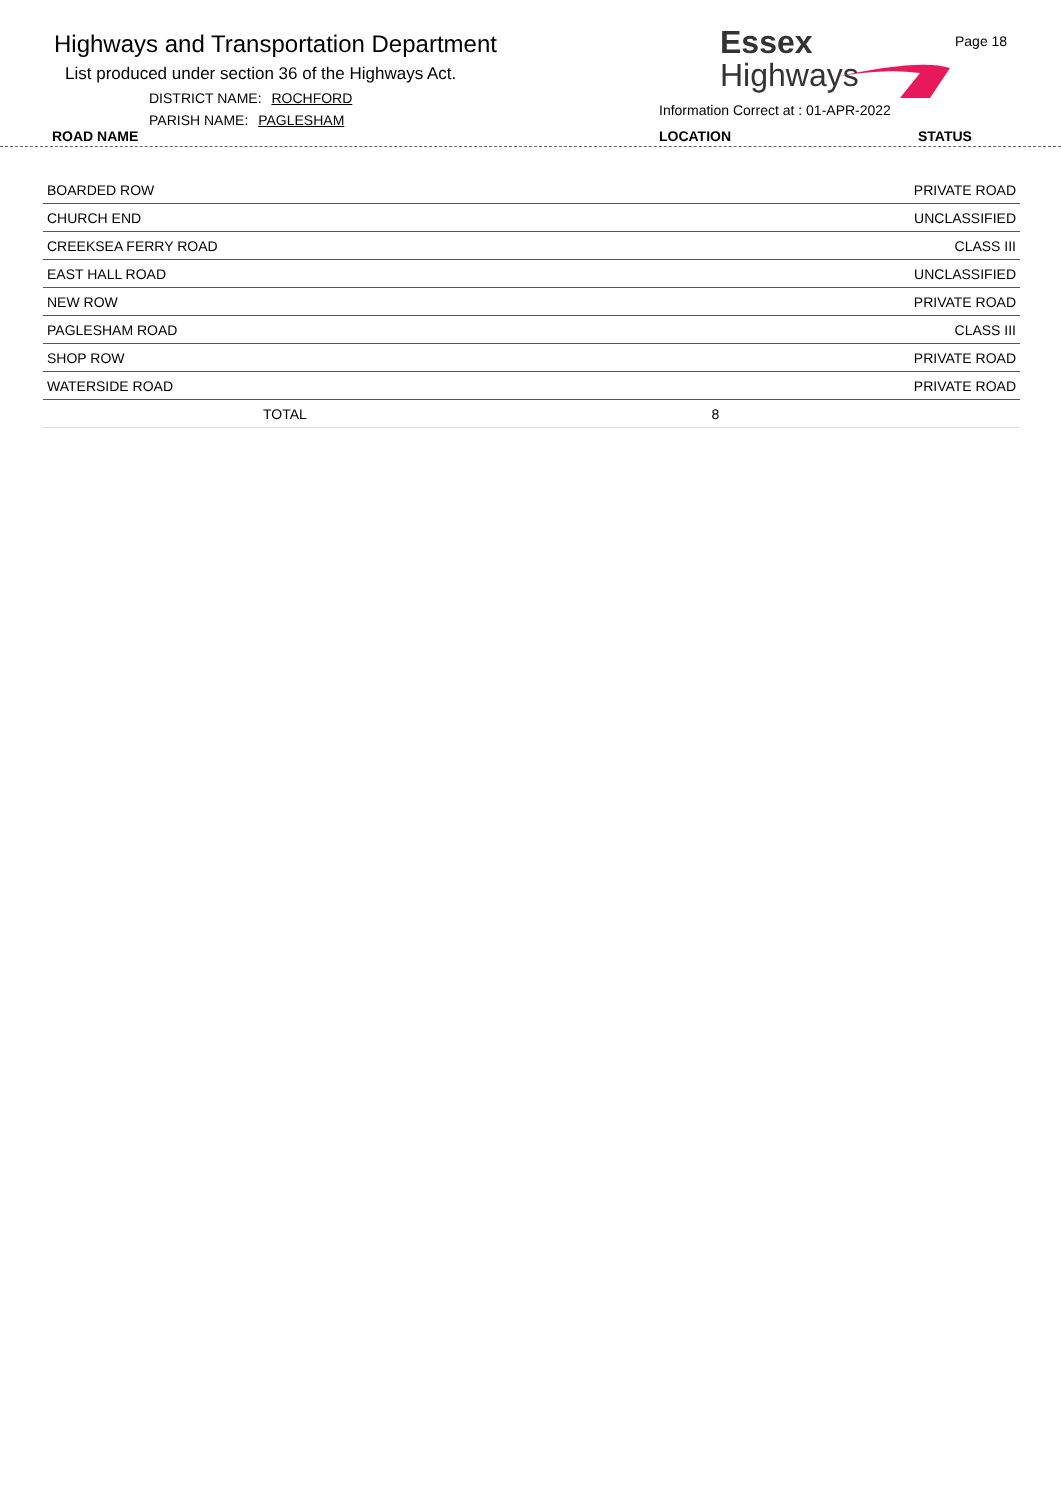Highways and Transportation Department
List produced under section 36 of the Highways Act.
DISTRICT NAME: ROCHFORD
PARISH NAME: PAGLESHAM
Essex
Highways
Page 18
Information Correct at : 01-APR-2022
ROAD NAME LOCATION STATUS
| BOARDED ROW | | PRIVATE ROAD |
| CHURCH END | | UNCLASSIFIED |
| CREEKSEA FERRY ROAD | | CLASS III |
| EAST HALL ROAD | | UNCLASSIFIED |
| NEW ROW | | PRIVATE ROAD |
| PAGLESHAM ROAD | | CLASS III |
| SHOP ROW | | PRIVATE ROAD |
| WATERSIDE ROAD | | PRIVATE ROAD |
| TOTAL | 8 | |